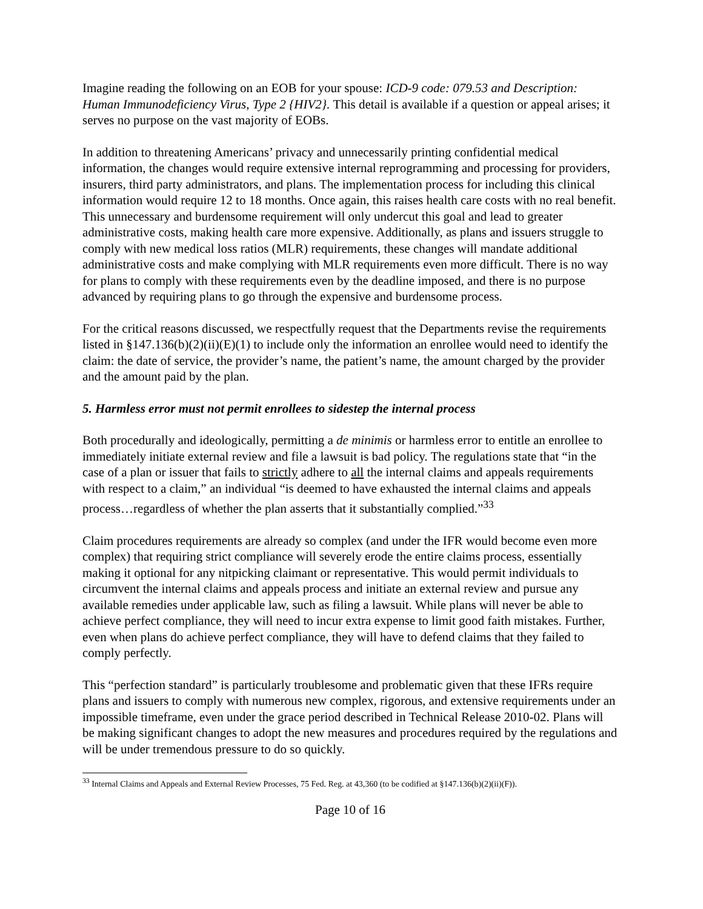Imagine reading the following on an EOB for your spouse: ICD-9 code: 079.53 and Description: Human Immunodeficiency Virus, Type 2 {HIV2}. This detail is available if a question or appeal arises; it serves no purpose on the vast majority of EOBs.
In addition to threatening Americans’ privacy and unnecessarily printing confidential medical information, the changes would require extensive internal reprogramming and processing for providers, insurers, third party administrators, and plans. The implementation process for including this clinical information would require 12 to 18 months. Once again, this raises health care costs with no real benefit. This unnecessary and burdensome requirement will only undercut this goal and lead to greater administrative costs, making health care more expensive. Additionally, as plans and issuers struggle to comply with new medical loss ratios (MLR) requirements, these changes will mandate additional administrative costs and make complying with MLR requirements even more difficult. There is no way for plans to comply with these requirements even by the deadline imposed, and there is no purpose advanced by requiring plans to go through the expensive and burdensome process.
For the critical reasons discussed, we respectfully request that the Departments revise the requirements listed in §147.136(b)(2)(ii)(E)(1) to include only the information an enrollee would need to identify the claim: the date of service, the provider’s name, the patient’s name, the amount charged by the provider and the amount paid by the plan.
5. Harmless error must not permit enrollees to sidestep the internal process
Both procedurally and ideologically, permitting a de minimis or harmless error to entitle an enrollee to immediately initiate external review and file a lawsuit is bad policy. The regulations state that “in the case of a plan or issuer that fails to strictly adhere to all the internal claims and appeals requirements with respect to a claim,” an individual “is deemed to have exhausted the internal claims and appeals process…regardless of whether the plan asserts that it substantially complied.”<sup>33</sup>
Claim procedures requirements are already so complex (and under the IFR would become even more complex) that requiring strict compliance will severely erode the entire claims process, essentially making it optional for any nitpicking claimant or representative. This would permit individuals to circumvent the internal claims and appeals process and initiate an external review and pursue any available remedies under applicable law, such as filing a lawsuit. While plans will never be able to achieve perfect compliance, they will need to incur extra expense to limit good faith mistakes. Further, even when plans do achieve perfect compliance, they will have to defend claims that they failed to comply perfectly.
This “perfection standard” is particularly troublesome and problematic given that these IFRs require plans and issuers to comply with numerous new complex, rigorous, and extensive requirements under an impossible timeframe, even under the grace period described in Technical Release 2010-02. Plans will be making significant changes to adopt the new measures and procedures required by the regulations and will be under tremendous pressure to do so quickly.
<sup>33</sup> Internal Claims and Appeals and External Review Processes, 75 Fed. Reg. at 43,360 (to be codified at §147.136(b)(2)(ii)(F)).
Page 10 of 16